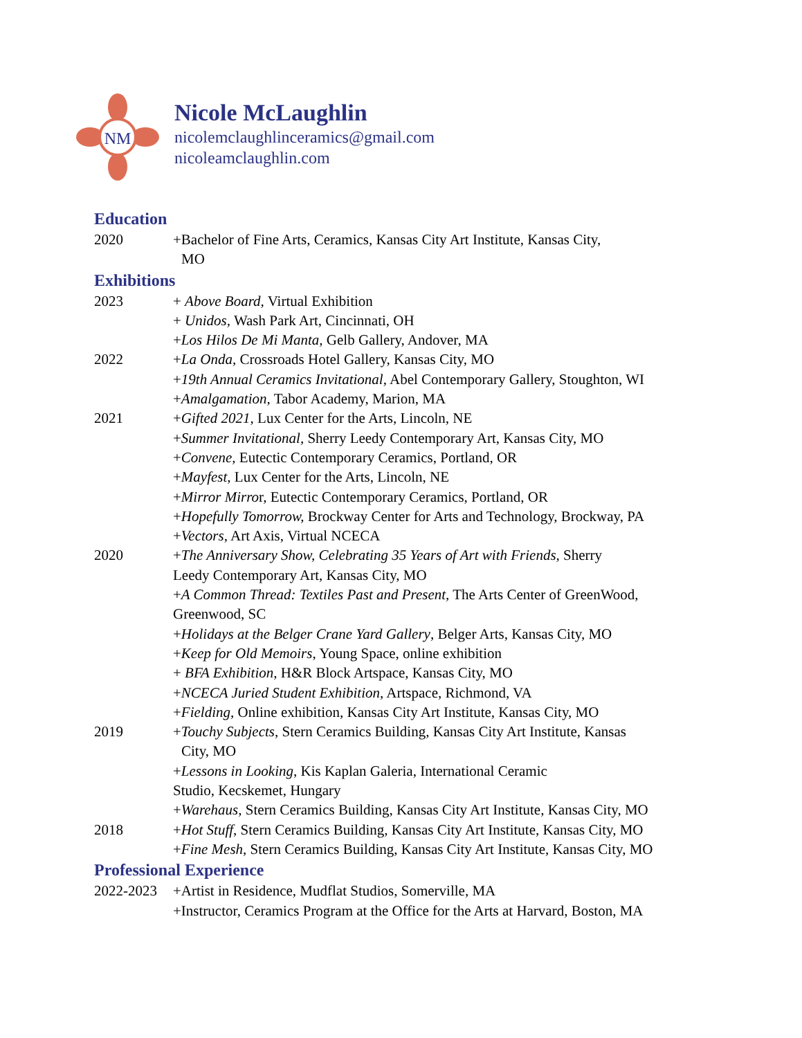NM
Nicole McLaughlin
nicolemclaughlinceramics@gmail.com
nicoleamclaughlin.com
Education
2020 +Bachelor of Fine Arts, Ceramics, Kansas City Art Institute, Kansas City,
MO
Exhibitions
2023 + Above Board, Virtual Exhibition
+ Unidos, Wash Park Art, Cincinnati, OH
+Los Hilos De Mi Manta, Gelb Gallery, Andover, MA
2022 +La Onda, Crossroads Hotel Gallery, Kansas City, MO
+19th Annual Ceramics Invitational, Abel Contemporary Gallery, Stoughton, WI
+Amalgamation, Tabor Academy, Marion, MA
2021 +Gifted 2021, Lux Center for the Arts, Lincoln, NE
+Summer Invitational, Sherry Leedy Contemporary Art, Kansas City, MO
+Convene, Eutectic Contemporary Ceramics, Portland, OR
+Mayfest, Lux Center for the Arts, Lincoln, NE
+Mirror Mirror, Eutectic Contemporary Ceramics, Portland, OR
+Hopefully Tomorrow, Brockway Center for Arts and Technology, Brockway, PA
+Vectors, Art Axis, Virtual NCECA
2020 +The Anniversary Show, Celebrating 35 Years of Art with Friends, Sherry
Leedy Contemporary Art, Kansas City, MO
+A Common Thread: Textiles Past and Present, The Arts Center of GreenWood,
Greenwood, SC
+Holidays at the Belger Crane Yard Gallery, Belger Arts, Kansas City, MO
+Keep for Old Memoirs, Young Space, online exhibition
+ BFA Exhibition, H&R Block Artspace, Kansas City, MO
+NCECA Juried Student Exhibition, Artspace, Richmond, VA
+Fielding, Online exhibition, Kansas City Art Institute, Kansas City, MO
2019 +Touchy Subjects, Stern Ceramics Building, Kansas City Art Institute, Kansas
City, MO
+Lessons in Looking, Kis Kaplan Galeria, International Ceramic
Studio, Kecskemet, Hungary
+Warehaus, Stern Ceramics Building, Kansas City Art Institute, Kansas City, MO
2018 +Hot Stuff, Stern Ceramics Building, Kansas City Art Institute, Kansas City, MO
+Fine Mesh, Stern Ceramics Building, Kansas City Art Institute, Kansas City, MO
Professional Experience
2022-2023 +Artist in Residence, Mudflat Studios, Somerville, MA
+Instructor, Ceramics Program at the Office for the Arts at Harvard, Boston, MA